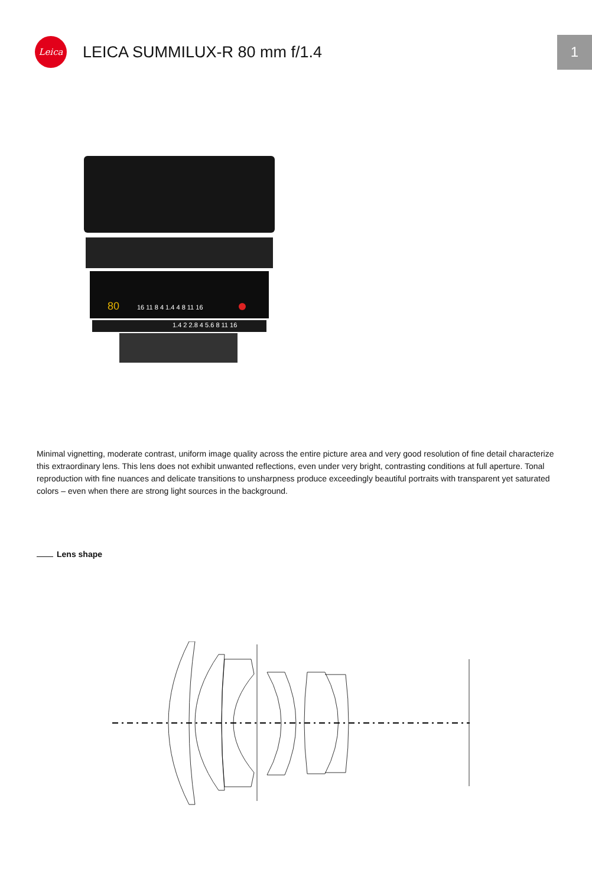Leica
LEICA SUMMILUX-R 80 mm f/1.4
1
80
16 11 8 4 1.4 4 8 11 16
1.4 2 2.8 4 5.6 8 11 16
Minimal vignetting, moderate contrast, uniform image quality across the entire picture area and very good resolution of fine detail characterize this extraordinary lens. This lens does not exhibit unwanted reflections, even under very bright, contrasting conditions at full aperture. Tonal reproduction with fine nuances and delicate transitions to unsharpness produce exceedingly beautiful portraits with transparent yet saturated colors – even when there are strong light sources in the background.
Lens shape